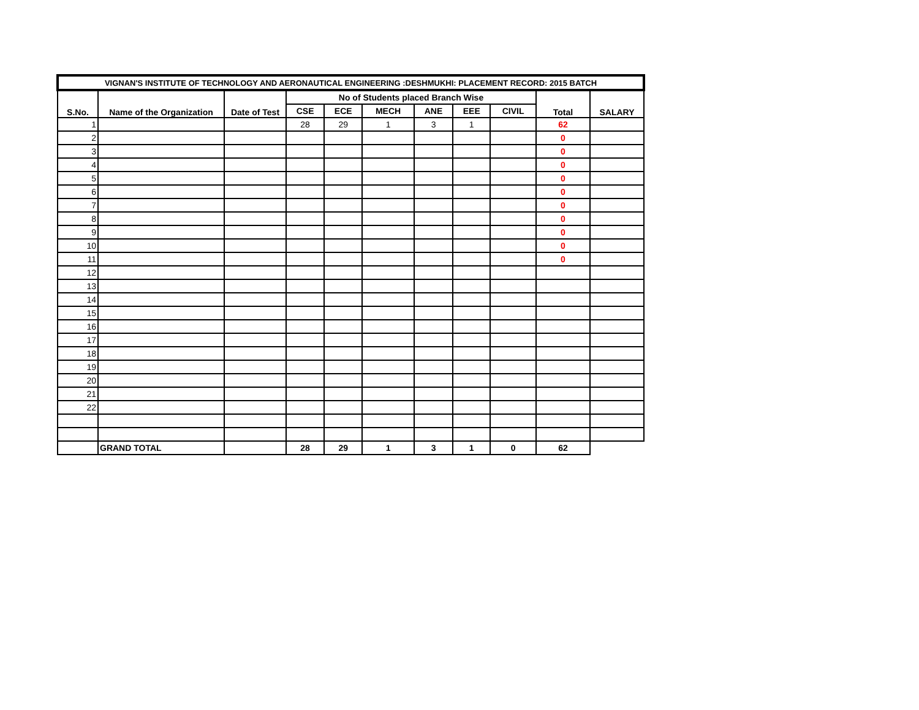| VIGNAN'S INSTITUTE OF TECHNOLOGY AND AERONAUTICAL ENGINEERING :DESHMUKHI: PLACEMENT RECORD: 2015 BATCH | | | | | | | | | | |
| --- | --- | --- | --- | --- | --- | --- | --- | --- | --- | --- |
| S.No. | Name of the Organization | Date of Test | No of Students placed Branch Wise | | | | | | Total | SALARY |
| | | | CSE | ECE | MECH | ANE | EEE | CIVIL | | |
| 1 | | | 28 | 29 | 1 | 3 | 1 | | 62 | |
| 2 | | | | | | | | | 0 | |
| 3 | | | | | | | | | 0 | |
| 4 | | | | | | | | | 0 | |
| 5 | | | | | | | | | 0 | |
| 6 | | | | | | | | | 0 | |
| 7 | | | | | | | | | 0 | |
| 8 | | | | | | | | | 0 | |
| 9 | | | | | | | | | 0 | |
| 10 | | | | | | | | | 0 | |
| 11 | | | | | | | | | 0 | |
| 12 | | | | | | | | | | |
| 13 | | | | | | | | | | |
| 14 | | | | | | | | | | |
| 15 | | | | | | | | | | |
| 16 | | | | | | | | | | |
| 17 | | | | | | | | | | |
| 18 | | | | | | | | | | |
| 19 | | | | | | | | | | |
| 20 | | | | | | | | | | |
| 21 | | | | | | | | | | |
| 22 | | | | | | | | | | |
| | GRAND TOTAL | | 28 | 29 | 1 | 3 | 1 | 0 | 62 | |